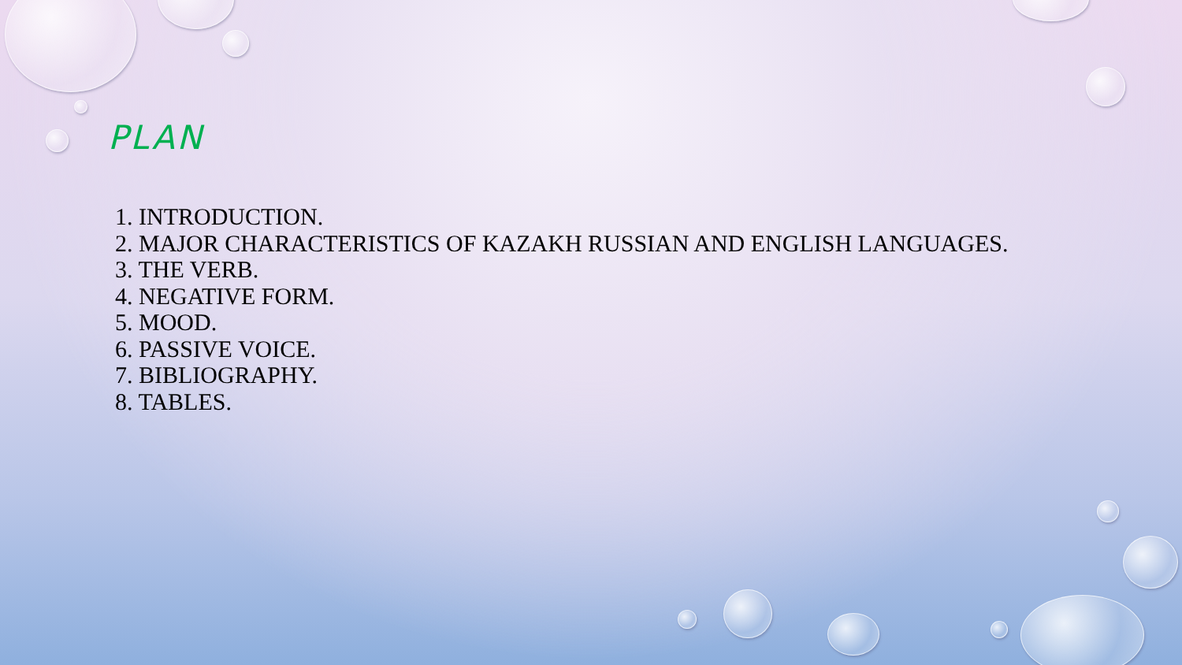PLAN
1. INTRODUCTION.
2. MAJOR CHARACTERISTICS OF KAZAKH RUSSIAN AND ENGLISH LANGUAGES.
3. THE VERB.
4. NEGATIVE FORM.
5. MOOD.
6. PASSIVE VOICE.
7. BIBLIOGRAPHY.
8. TABLES.